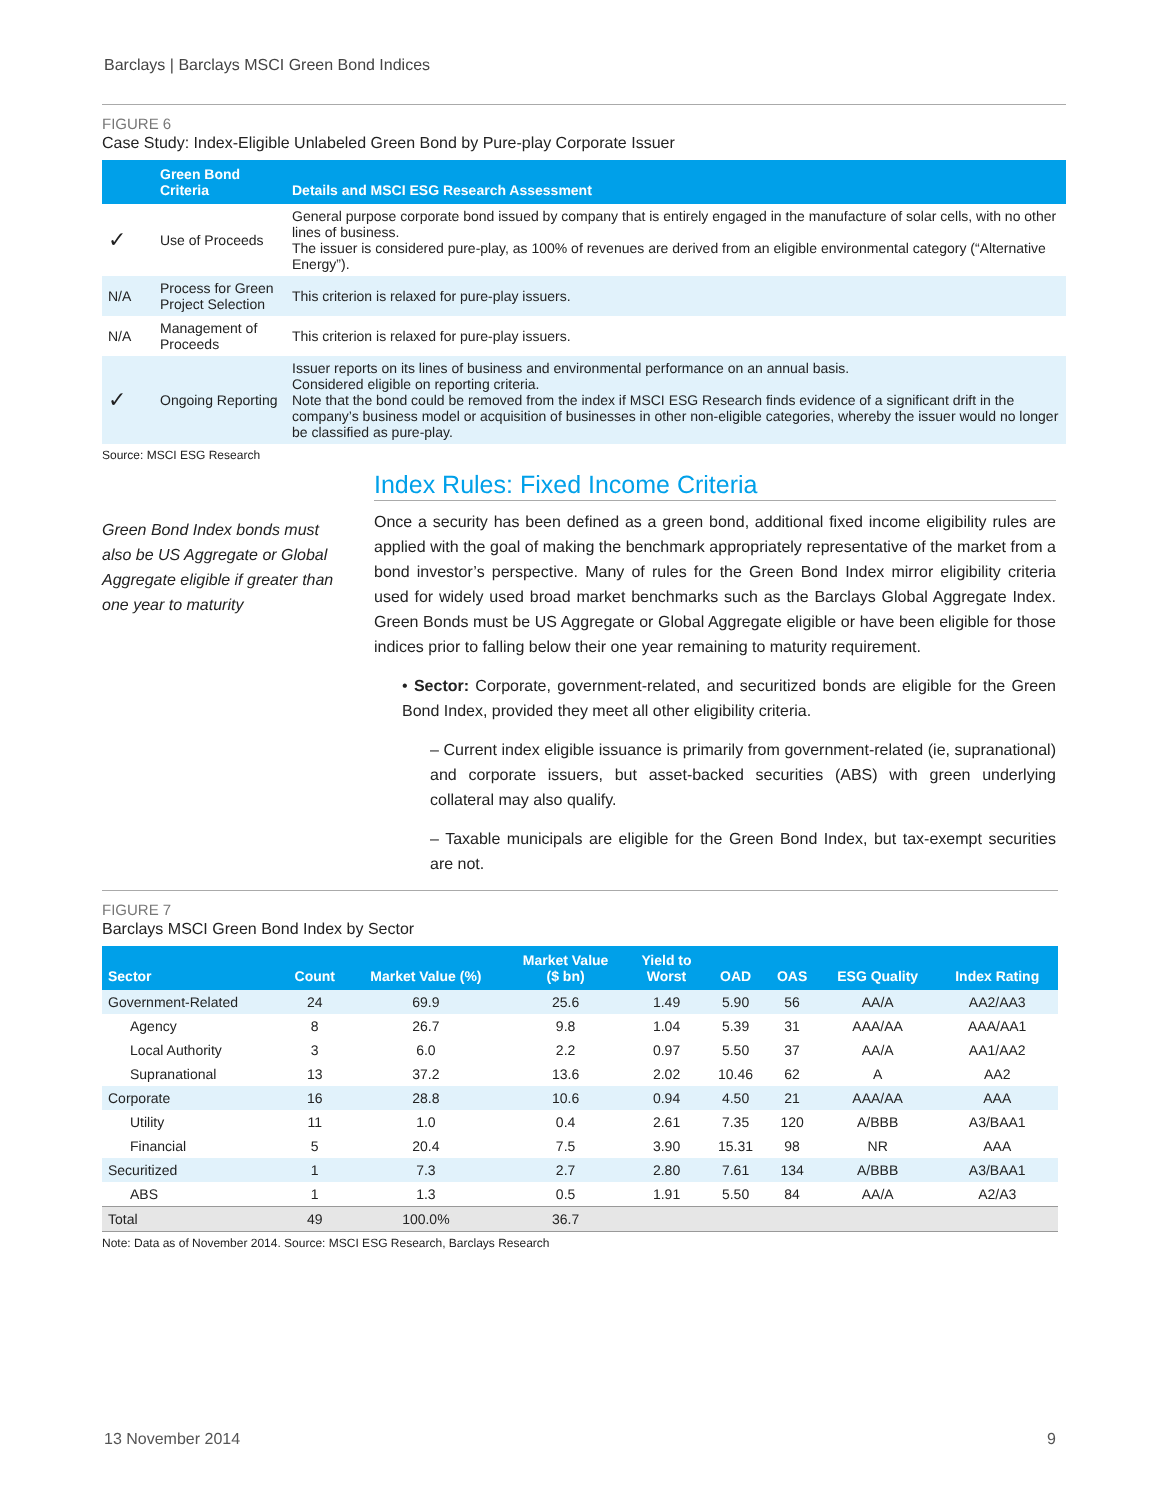Barclays | Barclays MSCI Green Bond Indices
FIGURE 6
Case Study: Index-Eligible Unlabeled Green Bond by Pure-play Corporate Issuer
| | Green Bond Criteria | Details and MSCI ESG Research Assessment |
| --- | --- | --- |
| ✓ | Use of Proceeds | General purpose corporate bond issued by company that is entirely engaged in the manufacture of solar cells, with no other lines of business. The issuer is considered pure-play, as 100% of revenues are derived from an eligible environmental category (“Alternative Energy”). |
| N/A | Process for Green Project Selection | This criterion is relaxed for pure-play issuers. |
| N/A | Management of Proceeds | This criterion is relaxed for pure-play issuers. |
| ✓ | Ongoing Reporting | Issuer reports on its lines of business and environmental performance on an annual basis. Considered eligible on reporting criteria. Note that the bond could be removed from the index if MSCI ESG Research finds evidence of a significant drift in the company’s business model or acquisition of businesses in other non-eligible categories, whereby the issuer would no longer be classified as pure-play. |
Source: MSCI ESG Research
Green Bond Index bonds must also be US Aggregate or Global Aggregate eligible if greater than one year to maturity
Index Rules: Fixed Income Criteria
Once a security has been defined as a green bond, additional fixed income eligibility rules are applied with the goal of making the benchmark appropriately representative of the market from a bond investor’s perspective. Many of rules for the Green Bond Index mirror eligibility criteria used for widely used broad market benchmarks such as the Barclays Global Aggregate Index. Green Bonds must be US Aggregate or Global Aggregate eligible or have been eligible for those indices prior to falling below their one year remaining to maturity requirement.
• Sector: Corporate, government-related, and securitized bonds are eligible for the Green Bond Index, provided they meet all other eligibility criteria.
– Current index eligible issuance is primarily from government-related (ie, supranational) and corporate issuers, but asset-backed securities (ABS) with green underlying collateral may also qualify.
– Taxable municipals are eligible for the Green Bond Index, but tax-exempt securities are not.
FIGURE 7
Barclays MSCI Green Bond Index by Sector
| Sector | Count | Market Value (%) | Market Value ($ bn) | Yield to Worst | OAD | OAS | ESG Quality | Index Rating |
| --- | --- | --- | --- | --- | --- | --- | --- | --- |
| Government-Related | 24 | 69.9 | 25.6 | 1.49 | 5.90 | 56 | AA/A | AA2/AA3 |
| Agency | 8 | 26.7 | 9.8 | 1.04 | 5.39 | 31 | AAA/AA | AAA/AA1 |
| Local Authority | 3 | 6.0 | 2.2 | 0.97 | 5.50 | 37 | AA/A | AA1/AA2 |
| Supranational | 13 | 37.2 | 13.6 | 2.02 | 10.46 | 62 | A | AA2 |
| Corporate | 16 | 28.8 | 10.6 | 0.94 | 4.50 | 21 | AAA/AA | AAA |
| Utility | 11 | 1.0 | 0.4 | 2.61 | 7.35 | 120 | A/BBB | A3/BAA1 |
| Financial | 5 | 20.4 | 7.5 | 3.90 | 15.31 | 98 | NR | AAA |
| Securitized | 1 | 7.3 | 2.7 | 2.80 | 7.61 | 134 | A/BBB | A3/BAA1 |
| ABS | 1 | 1.3 | 0.5 | 1.91 | 5.50 | 84 | AA/A | A2/A3 |
| Total | 49 | 100.0% | 36.7 | | | | | |
Note: Data as of November 2014. Source: MSCI ESG Research, Barclays Research
13 November 2014 9